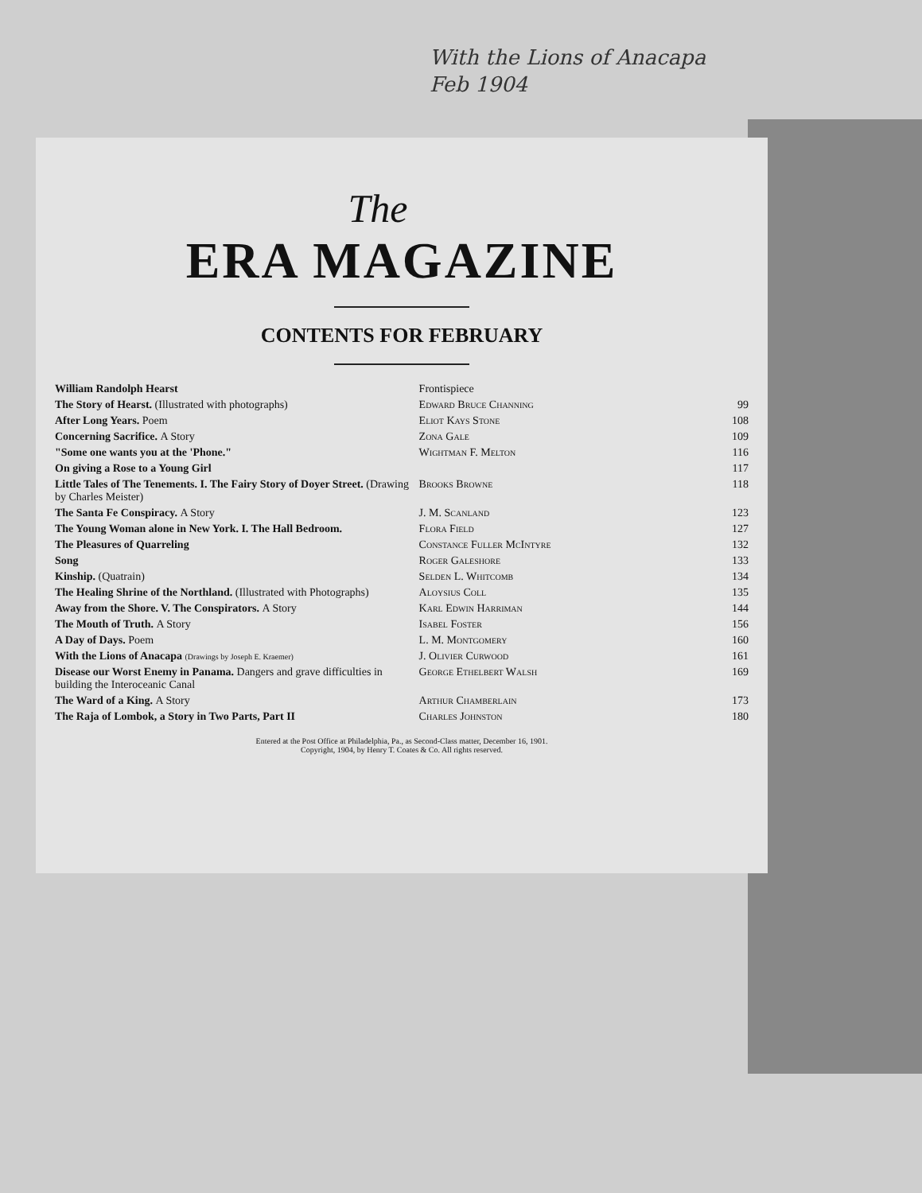With the Lions of Anacapa
Feb 1904
The
ERA MAGAZINE
CONTENTS FOR FEBRUARY
| William Randolph Hearst | Frontispiece | |
| The Story of Hearst. (Illustrated with photographs) | Edward Bruce Channing | 99 |
| After Long Years. Poem | Eliot Kays Stone | 108 |
| Concerning Sacrifice. A Story | Zona Gale | 109 |
| "Some one wants you at the 'Phone." | Wightman F. Melton | 116 |
| On giving a Rose to a Young Girl | | 117 |
| Little Tales of The Tenements. I. The Fairy Story of Doyer Street. (Drawing by Charles Meister) | Brooks Browne | 118 |
| The Santa Fe Conspiracy. A Story | J. M. Scanland | 123 |
| The Young Woman alone in New York. I. The Hall Bedroom. | Flora Field | 127 |
| The Pleasures of Quarreling | Constance Fuller McIntyre | 132 |
| Song | Roger Galeshore | 133 |
| Kinship. (Quatrain) | Selden L. Whitcomb | 134 |
| The Healing Shrine of the Northland. (Illustrated with Photographs) | Aloysius Coll | 135 |
| Away from the Shore. V. The Conspirators. A Story | Karl Edwin Harriman | 144 |
| The Mouth of Truth. A Story | Isabel Foster | 156 |
| A Day of Days. Poem | L. M. Montgomery | 160 |
| With the Lions of Anacapa (Drawings by Joseph E. Kraemer) | J. Olivier Curwood | 161 |
| Disease our Worst Enemy in Panama. Dangers and grave difficulties in building the Interoceanic Canal | George Ethelbert Walsh | 169 |
| The Ward of a King. A Story | Arthur Chamberlain | 173 |
| The Raja of Lombok, a Story in Two Parts, Part II | Charles Johnston | 180 |
Entered at the Post Office at Philadelphia, Pa., as Second-Class matter, December 16, 1901.
Copyright, 1904, by Henry T. Coates & Co. All rights reserved.